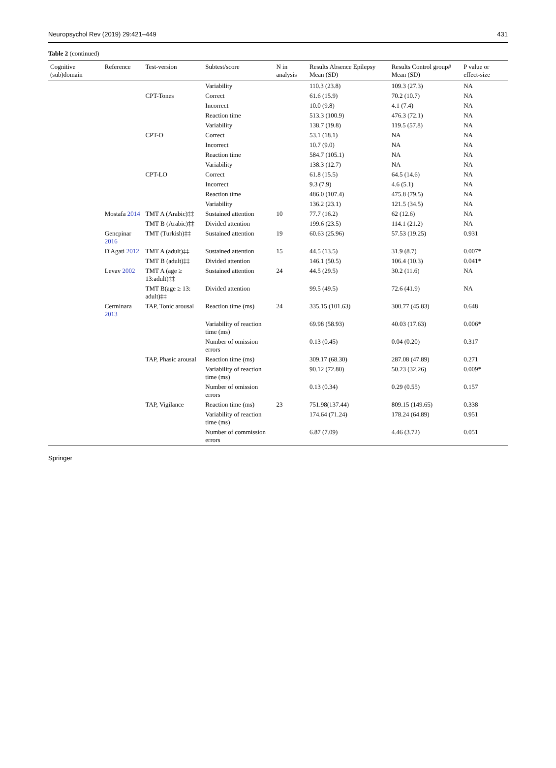Neuropsychol Rev (2019) 29:421–449 431
Table 2 (continued)
| Cognitive (sub)domain | Reference | Test-version | Subtest/score | N in analysis | Results Absence Epilepsy Mean (SD) | Results Control group# Mean (SD) | P value or effect-size |
| --- | --- | --- | --- | --- | --- | --- | --- |
| | | | Variability | | 110.3 (23.8) | 109.3 (27.3) | NA |
| | | CPT-Tones | Correct | | 61.6 (15.9) | 70.2 (10.7) | NA |
| | | | Incorrect | | 10.0 (9.8) | 4.1 (7.4) | NA |
| | | | Reaction time | | 513.3 (100.9) | 476.3 (72.1) | NA |
| | | | Variability | | 138.7 (19.8) | 119.5 (57.8) | NA |
| | | CPT-O | Correct | | 53.1 (18.1) | NA | NA |
| | | | Incorrect | | 10.7 (9.0) | NA | NA |
| | | | Reaction time | | 584.7 (105.1) | NA | NA |
| | | | Variability | | 138.3 (12.7) | NA | NA |
| | | CPT-LO | Correct | | 61.8 (15.5) | 64.5 (14.6) | NA |
| | | | Incorrect | | 9.3 (7.9) | 4.6 (5.1) | NA |
| | | | Reaction time | | 486.0 (107.4) | 475.8 (79.5) | NA |
| | | | Variability | | 136.2 (23.1) | 121.5 (34.5) | NA |
| | Mostafa 2014 | TMT A (Arabic)‡‡ | Sustained attention | 10 | 77.7 (16.2) | 62 (12.6) | NA |
| | | TMT B (Arabic)‡‡ | Divided attention | | 199.6 (23.5) | 114.1 (21.2) | NA |
| | Gencpinar 2016 | TMT (Turkish)‡‡ | Sustained attention | 19 | 60.63 (25.96) | 57.53 (19.25) | 0.931 |
| | D'Agati 2012 | TMT A (adult)‡‡ | Sustained attention | 15 | 44.5 (13.5) | 31.9 (8.7) | 0.007* |
| | | TMT B (adult)‡‡ | Divided attention | | 146.1 (50.5) | 106.4 (10.3) | 0.041* |
| | Levav 2002 | TMT A (age ≥ 13:adult)‡‡ | Sustained attention | 24 | 44.5 (29.5) | 30.2 (11.6) | NA |
| | | TMT B(age ≥ 13: adult)‡‡ | Divided attention | | 99.5 (49.5) | 72.6 (41.9) | NA |
| | Cerminara 2013 | TAP, Tonic arousal | Reaction time (ms) | 24 | 335.15 (101.63) | 300.77 (45.83) | 0.648 |
| | | | Variability of reaction time (ms) | | 69.98 (58.93) | 40.03 (17.63) | 0.006* |
| | | | Number of omission errors | | 0.13 (0.45) | 0.04 (0.20) | 0.317 |
| | | TAP, Phasic arousal | Reaction time (ms) | | 309.17 (68.30) | 287.08 (47.89) | 0.271 |
| | | | Variability of reaction time (ms) | | 90.12 (72.80) | 50.23 (32.26) | 0.009* |
| | | | Number of omission errors | | 0.13 (0.34) | 0.29 (0.55) | 0.157 |
| | | TAP, Vigilance | Reaction time (ms) | 23 | 751.98(137.44) | 809.15 (149.65) | 0.338 |
| | | | Variability of reaction time (ms) | | 174.64 (71.24) | 178.24 (64.89) | 0.951 |
| | | | Number of commission errors | | 6.87 (7.09) | 4.46 (3.72) | 0.051 |
Springer